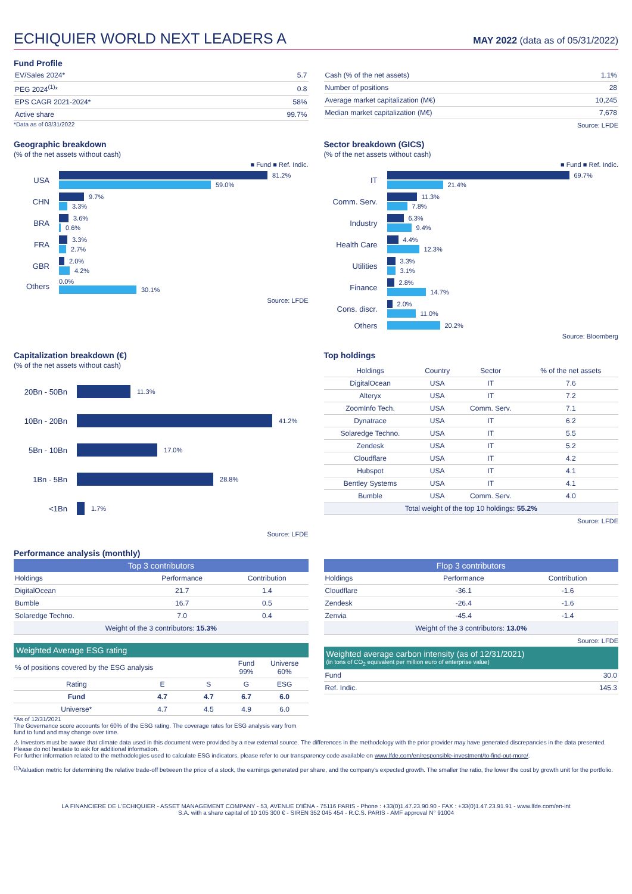ECHIQUIER WORLD NEXT LEADERS A MAY 2022 (data as of 05/31/2022)
Fund Profile
| EV/Sales 2024* | 5.7 |
| PEG 2024<sup>(1)</sup>* | 0.8 |
| EPS CAGR 2021-2024* | 58% |
| Active share | 99.7% |
*Data as of 03/31/2022
| Cash (% of the net assets) | 1.1% |
| Number of positions | 28 |
| Average market capitalization (M€) | 10,245 |
| Median market capitalization (M€) | 7,678 |
Source: LFDE
Geographic breakdown
(% of the net assets without cash)
■ Fund ■ Ref. Indic.
USA
81.2%
59.0%
CHN
9.7%
3.3%
BRA
3.6%
0.6%
FRA
3.3%
2.7%
GBR
2.0%
4.2%
Others
0.0%
30.1%
Source: LFDE
Sector breakdown (GICS)
(% of the net assets without cash)
■ Fund ■ Ref. Indic.
IT
69.7%
21.4%
Comm. Serv.
11.3%
7.8%
Industry
6.3%
9.4%
Health Care
4.4%
12.3%
Utilities
3.3%
3.1%
Finance
2.8%
14.7%
Cons. discr.
2.0%
11.0%
Others
20.2%
Source: Bloomberg
Capitalization breakdown (€)
(% of the net assets without cash)
20Bn - 50Bn 11.3%
10Bn - 20Bn 41.2%
5Bn - 10Bn 17.0%
1Bn - 5Bn 28.8%
<1Bn 1.7%
Source: LFDE
Top holdings
| Holdings | Country | Sector | % of the net assets |
| --- | --- | --- | --- |
| DigitalOcean | USA | IT | 7.6 |
| Alteryx | USA | IT | 7.2 |
| ZoomInfo Tech. | USA | Comm. Serv. | 7.1 |
| Dynatrace | USA | IT | 6.2 |
| Solaredge Techno. | USA | IT | 5.5 |
| Zendesk | USA | IT | 5.2 |
| Cloudflare | USA | IT | 4.2 |
| Hubspot | USA | IT | 4.1 |
| Bentley Systems | USA | IT | 4.1 |
| Bumble | USA | Comm. Serv. | 4.0 |
| Total weight of the top 10 holdings: 55.2% | | | |
Source: LFDE
Performance analysis (monthly)
Top 3 contributors
| Holdings | Performance | Contribution |
| --- | --- | --- |
| DigitalOcean | 21.7 | 1.4 |
| Bumble | 16.7 | 0.5 |
| Solaredge Techno. | 7.0 | 0.4 |
| Weight of the 3 contributors: 15.3% | | |
Weighted Average ESG rating
| % of positions covered by the ESG analysis | | | Fund 99% | Universe 60% |
| Rating | E | S | G | ESG |
| Fund | 4.7 | 4.7 | 6.7 | 6.0 |
| Universe* | 4.7 | 4.5 | 4.9 | 6.0 |
*As of 12/31/2021
The Governance score accounts for 60% of the ESG rating. The coverage rates for ESG analysis vary from fund to fund and may change over time.
Flop 3 contributors
| Holdings | Performance | Contribution |
| --- | --- | --- |
| Cloudflare | -36.1 | -1.6 |
| Zendesk | -26.4 | -1.6 |
| Zenvia | -45.4 | -1.4 |
| Weight of the 3 contributors: 13.0% | | |
Source: LFDE
Weighted average carbon intensity (as of 12/31/2021)
(in tons of CO<sub>2</sub> equivalent per million euro of enterprise value)
| Fund | 30.0 |
| Ref. Indic. | 145.3 |
⚠ Investors must be aware that climate data used in this document were provided by a new external source. The differences in the methodology with the prior provider may have generated discrepancies in the data presented. Please do not hesitate to ask for additional information.
For further information related to the methodologies used to calculate ESG indicators, please refer to our transparency code available on www.lfde.com/en/responsible-investment/to-find-out-more/.
<sup>(1)</sup> Valuation metric for determining the relative trade-off between the price of a stock, the earnings generated per share, and the company's expected growth. The smaller the ratio, the lower the cost by growth unit for the portfolio.
LA FINANCIERE DE L'ECHIQUIER - ASSET MANAGEMENT COMPANY - 53, AVENUE D'IÉNA - 75116 PARIS - Phone : +33(0)1.47.23.90.90 - FAX : +33(0)1.47.23.91.91 - www.lfde.com/en-int
S.A. with a share capital of 10 105 300 € - SIREN 352 045 454 - R.C.S. PARIS - AMF approval N° 91004